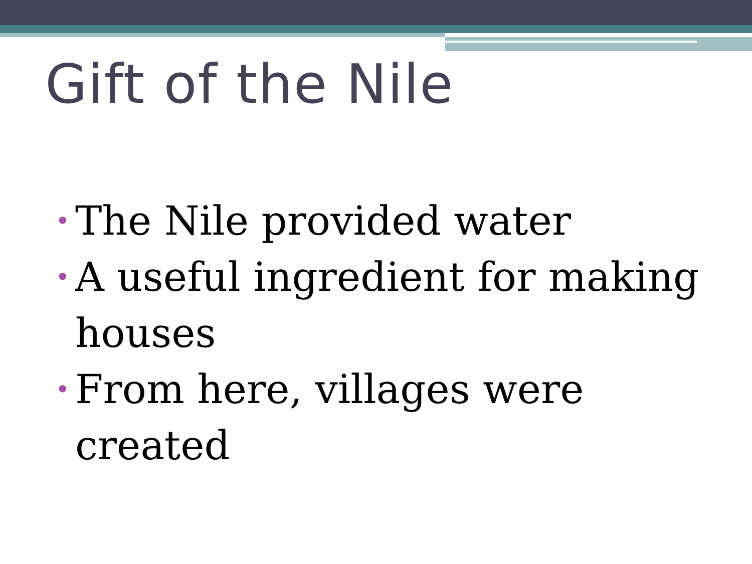Gift of the Nile
• The Nile provided water
• A useful ingredient for making houses
• From here, villages were created